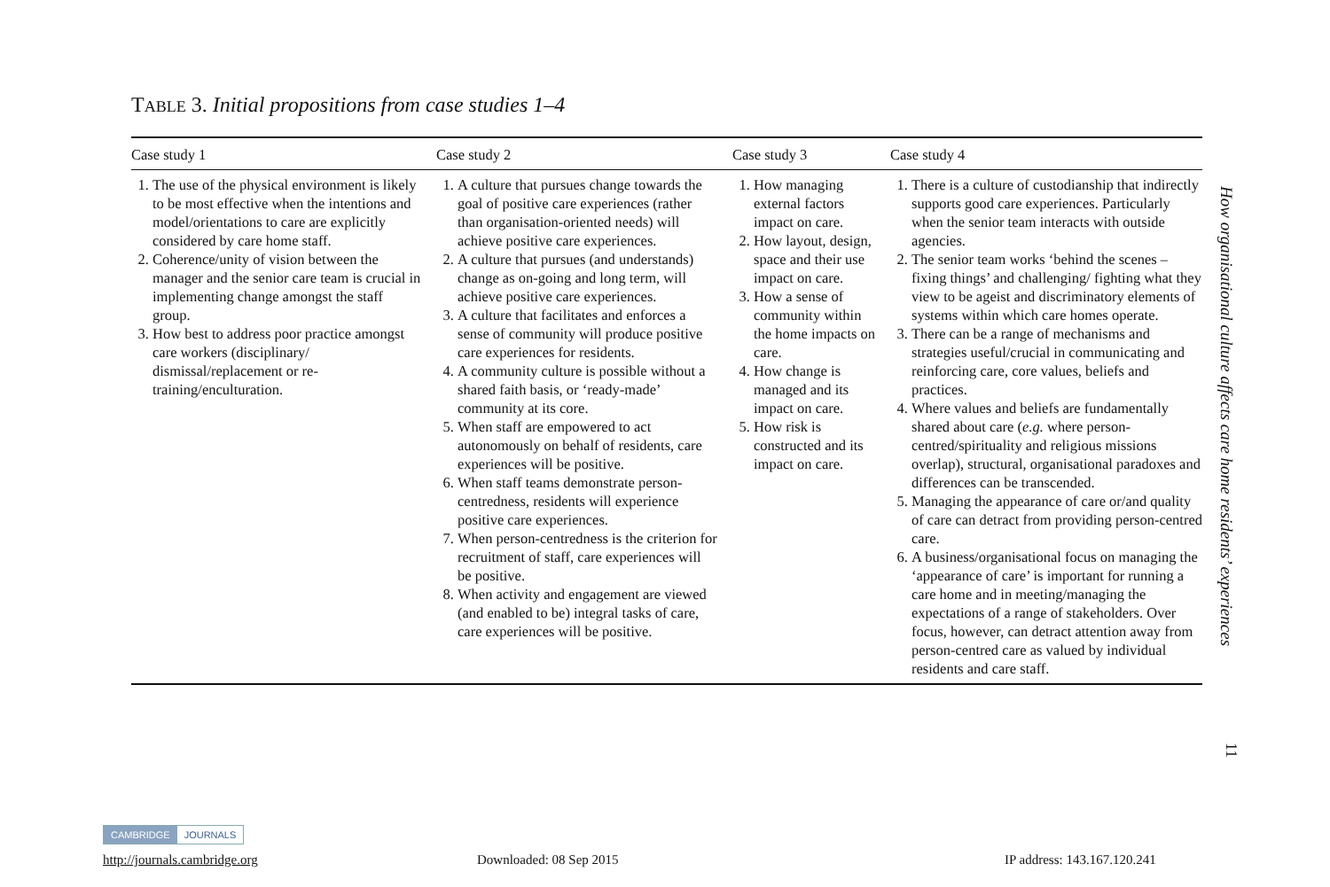TABLE 3. Initial propositions from case studies 1–4
| Case study 1 | Case study 2 | Case study 3 | Case study 4 |
| --- | --- | --- | --- |
| 1. The use of the physical environment is likely to be most effective when the intentions and model/orientations to care are explicitly considered by care home staff. 2. Coherence/unity of vision between the manager and the senior care team is crucial in implementing change amongst the staff group. 3. How best to address poor practice amongst care workers (disciplinary/ dismissal/replacement or re-training/enculturation. | 1. A culture that pursues change towards the goal of positive care experiences (rather than organisation-oriented needs) will achieve positive care experiences. 2. A culture that pursues (and understands) change as on-going and long term, will achieve positive care experiences. 3. A culture that facilitates and enforces a sense of community will produce positive care experiences for residents. 4. A community culture is possible without a shared faith basis, or ‘ready-made’ community at its core. 5. When staff are empowered to act autonomously on behalf of residents, care experiences will be positive. 6. When staff teams demonstrate person-centredness, residents will experience positive care experiences. 7. When person-centredness is the criterion for recruitment of staff, care experiences will be positive. 8. When activity and engagement are viewed (and enabled to be) integral tasks of care, care experiences will be positive. | 1. How managing external factors impact on care. 2. How layout, design, space and their use impact on care. 3. How a sense of community within the home impacts on care. 4. How change is managed and its impact on care. 5. How risk is constructed and its impact on care. | 1. There is a culture of custodianship that indirectly supports good care experiences. Particularly when the senior team interacts with outside agencies. 2. The senior team works ‘behind the scenes – fixing things’ and challenging/ fighting what they view to be ageist and discriminatory elements of systems within which care homes operate. 3. There can be a range of mechanisms and strategies useful/crucial in communicating and reinforcing care, core values, beliefs and practices. 4. Where values and beliefs are fundamentally shared about care ( e.g. where person-centred/spirituality and religious missions overlap), structural, organisational paradoxes and differences can be transcended. 5. Managing the appearance of care or/and quality of care can detract from providing person-centred care. 6. A business/organisational focus on managing the ‘appearance of care’ is important for running a care home and in meeting/managing the expectations of a range of stakeholders. Over focus, however, can detract attention away from person-centred care as valued by individual residents and care staff. |
How organisational culture affects care home residents’ experiences
11
CAMBRIDGE JOURNALS
http://journals.cambridge.org Downloaded: 08 Sep 2015 IP address: 143.167.120.241